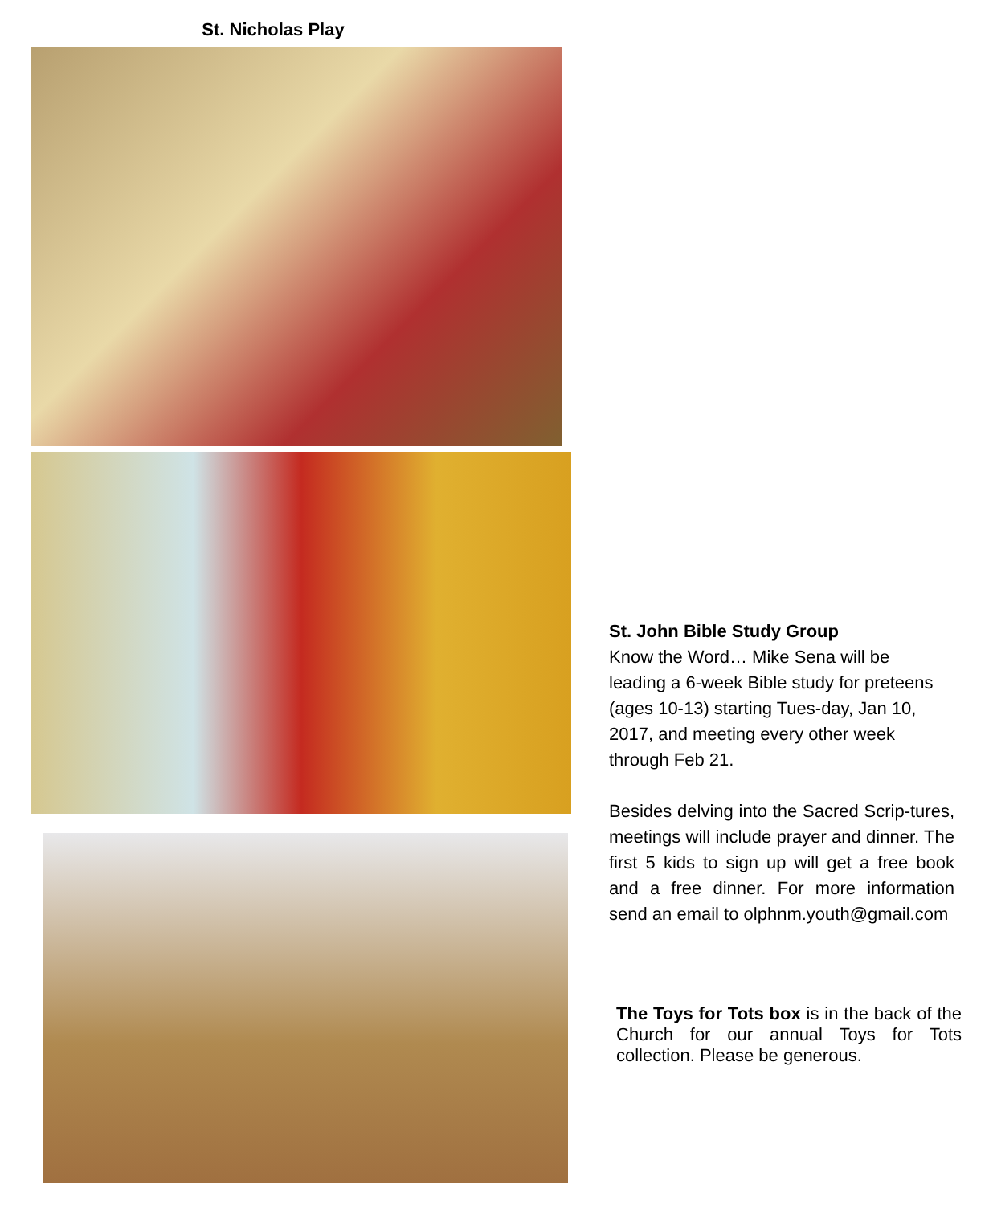St. Nicholas Play
St. John Bible Study Group
Know the Word… Mike Sena will be leading a 6-week Bible study for preteens (ages 10-13) starting Tues-day, Jan 10, 2017, and meeting every other week through Feb 21.
Besides delving into the Sacred Scrip-tures, meetings will include prayer and dinner. The first 5 kids to sign up will get a free book and a free dinner. For more information send an email to olphnm.youth@gmail.com
The Toys for Tots box is in the back of the Church for our annual Toys for Tots collection. Please be generous.